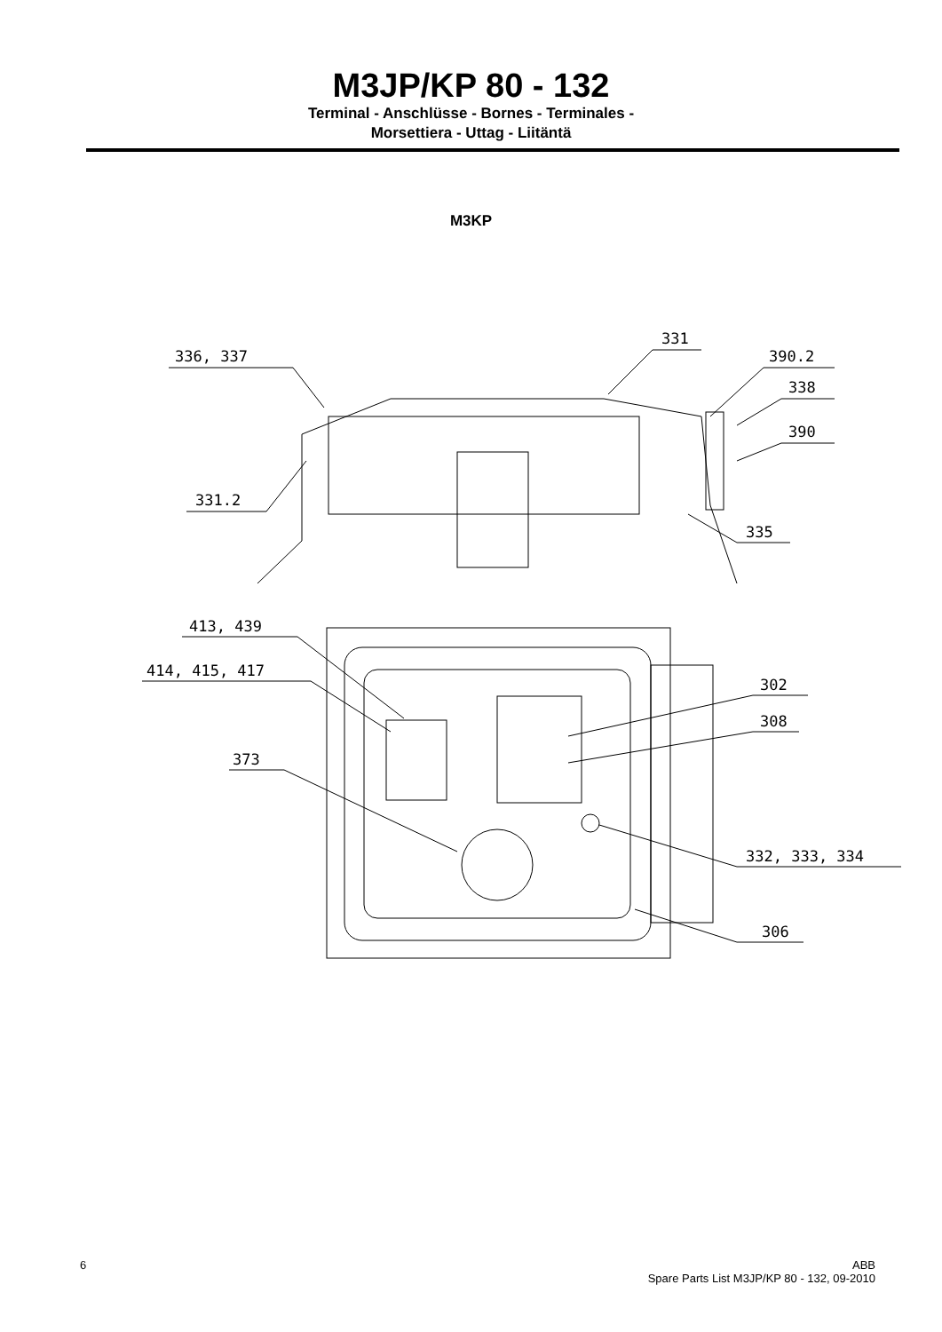M3JP/KP 80 - 132
Terminal - Anschlüsse - Bornes - Terminales -
Morsettiera - Uttag - Liitäntä
M3KP
336, 337
331
390.2
338
390
331.2
335
413, 439
414, 415, 417
373
302
308
332, 333, 334
306
6 ABB
Spare Parts List M3JP/KP 80 - 132, 09-2010